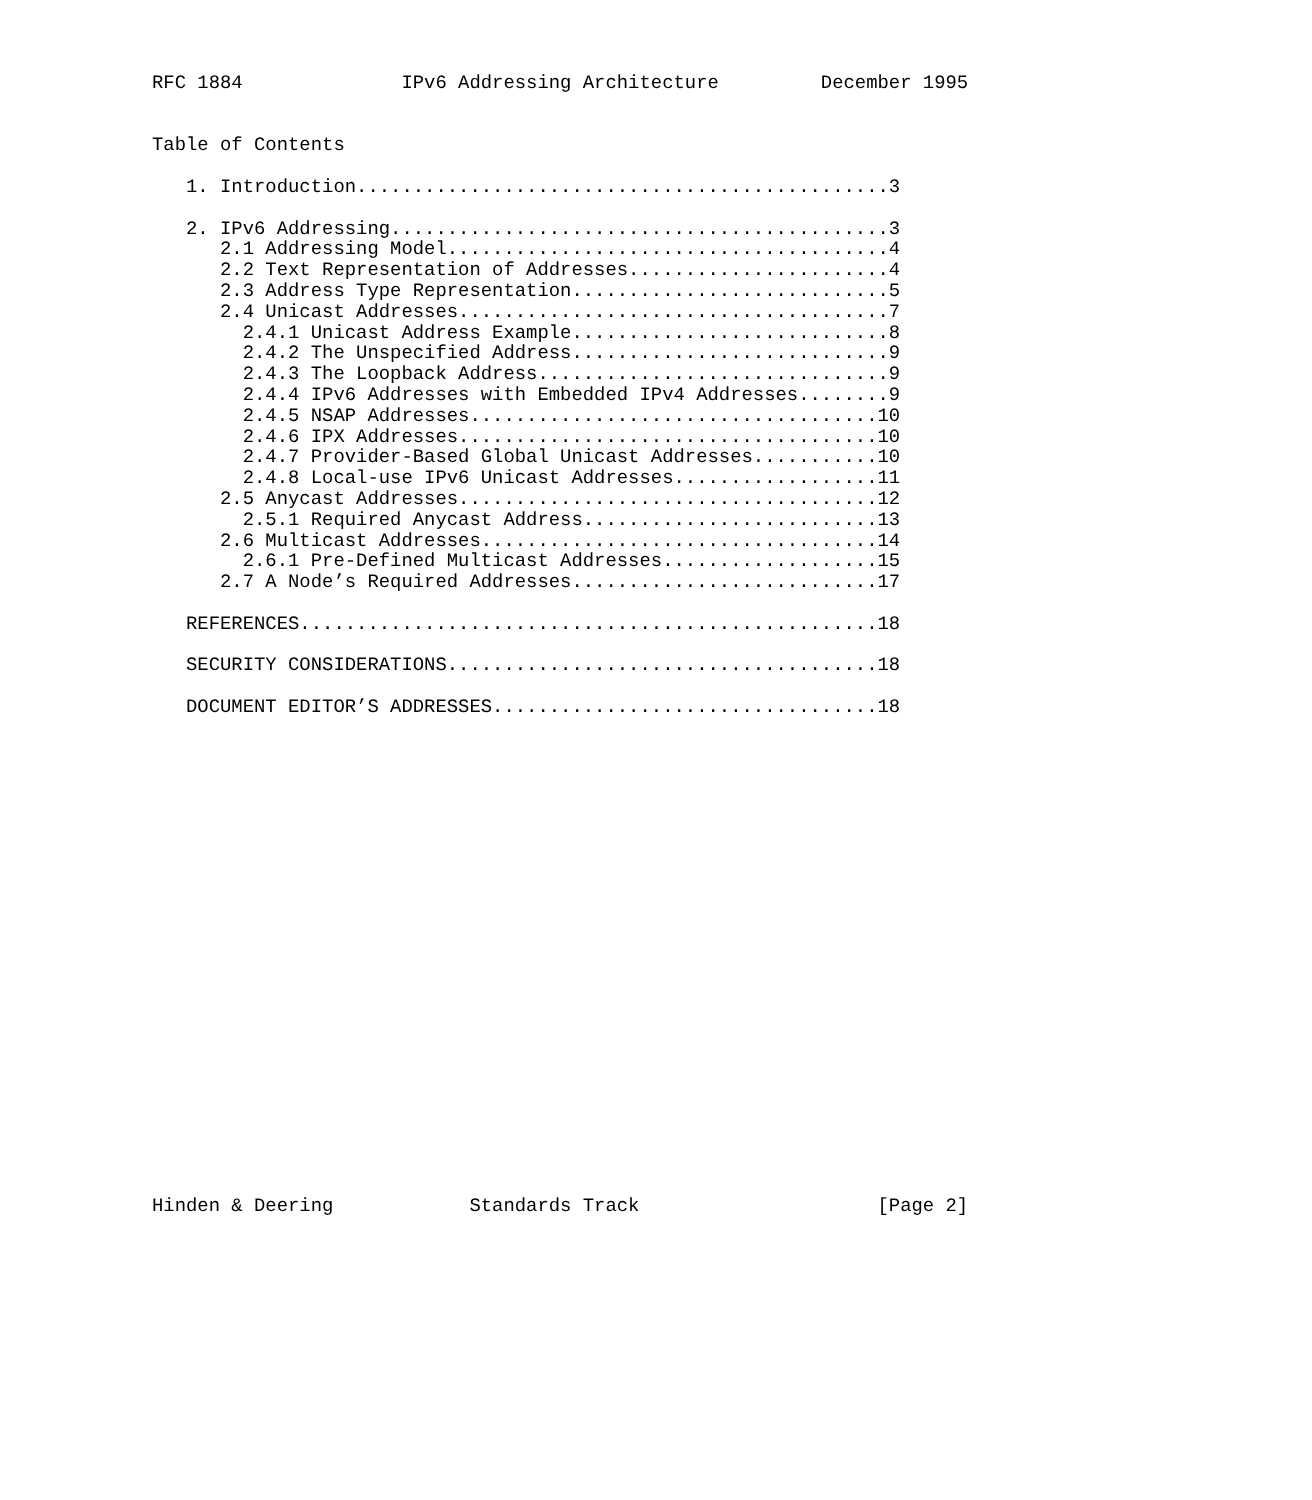RFC 1884              IPv6 Addressing Architecture         December 1995


Table of Contents

   1. Introduction...............................................3

   2. IPv6 Addressing............................................3
      2.1 Addressing Model.......................................4
      2.2 Text Representation of Addresses.......................4
      2.3 Address Type Representation............................5
      2.4 Unicast Addresses......................................7
        2.4.1 Unicast Address Example............................8
        2.4.2 The Unspecified Address............................9
        2.4.3 The Loopback Address...............................9
        2.4.4 IPv6 Addresses with Embedded IPv4 Addresses........9
        2.4.5 NSAP Addresses....................................10
        2.4.6 IPX Addresses.....................................10
        2.4.7 Provider-Based Global Unicast Addresses...........10
        2.4.8 Local-use IPv6 Unicast Addresses..................11
      2.5 Anycast Addresses.....................................12
        2.5.1 Required Anycast Address..........................13
      2.6 Multicast Addresses...................................14
        2.6.1 Pre-Defined Multicast Addresses...................15
      2.7 A Node’s Required Addresses...........................17

   REFERENCES...................................................18

   SECURITY CONSIDERATIONS......................................18

   DOCUMENT EDITOR’S ADDRESSES..................................18























Hinden & Deering            Standards Track                     [Page 2]